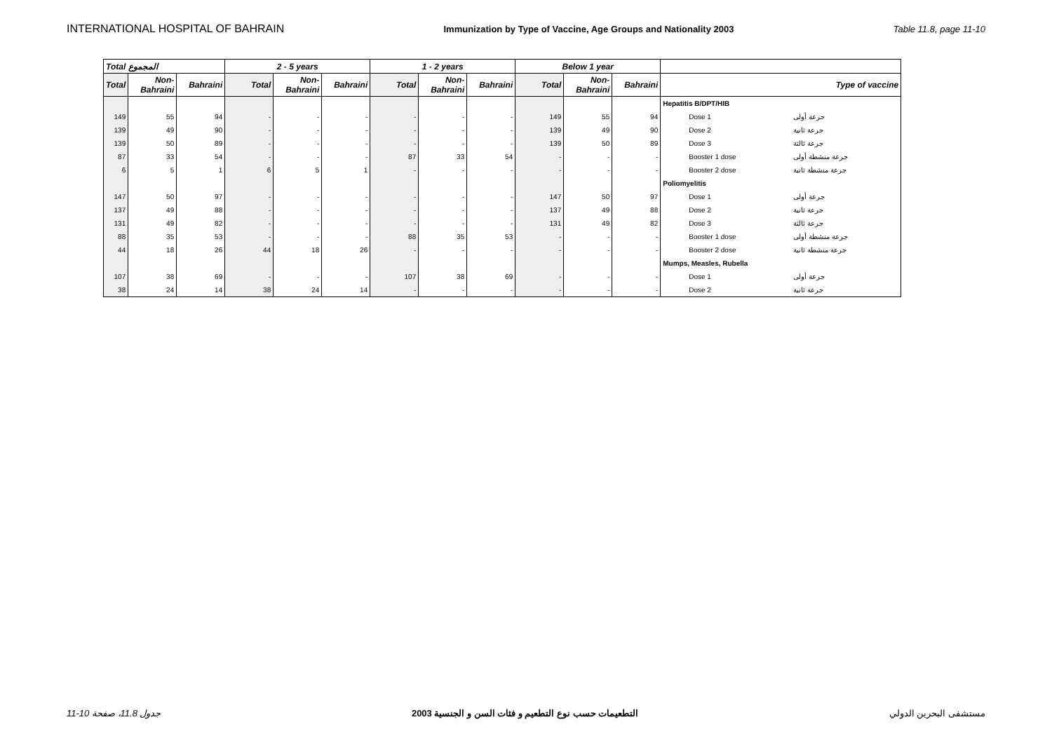INTERNATIONAL HOSPITAL OF BAHRAIN Immunization by Type of Vaccine, Age Groups and Nationality 2003 Table 11.8, page 11-10
| Total المجموع | | | 2 - 5 years | | | 1 - 2 years | | | Below 1 year | | | | |
| --- | --- | --- | --- | --- | --- | --- | --- | --- | --- | --- | --- | --- | --- |
| Total | Non-Bahraini | Bahraini | Total | Non-Bahraini | Bahraini | Total | Non-Bahraini | Bahraini | Total | Non-Bahraini | Bahraini | Type of vaccine | |
| | | | | | | | | | | | | Hepatitis B/DPT/HIB | |
| 149 | 55 | 94 | - | - | - | - | - | - | 149 | 55 | 94 | Dose 1 | جرعة أولى |
| 139 | 49 | 90 | - | - | - | - | - | - | 139 | 49 | 90 | Dose 2 | جرعة ثانية |
| 139 | 50 | 89 | - | - | - | - | - | - | 139 | 50 | 89 | Dose 3 | جرعة ثالثة |
| 87 | 33 | 54 | - | - | - | 87 | 33 | 54 | - | - | - | Booster 1 dose | جرعة منشطة أولى |
| 6 | 5 | 1 | 6 | 5 | 1 | - | - | - | - | - | - | Booster 2 dose | جرعة منشطة ثانية |
| | | | | | | | | | | | | Poliomyelitis | |
| 147 | 50 | 97 | - | - | - | - | - | - | 147 | 50 | 97 | Dose 1 | جرعة أولى |
| 137 | 49 | 88 | - | - | - | - | - | - | 137 | 49 | 88 | Dose 2 | جرعة ثانية |
| 131 | 49 | 82 | - | - | - | - | - | - | 131 | 49 | 82 | Dose 3 | جرعة ثالثة |
| 88 | 35 | 53 | - | - | - | 88 | 35 | 53 | - | - | - | Booster 1 dose | جرعة منشطة أولى |
| 44 | 18 | 26 | 44 | 18 | 26 | - | - | - | - | - | - | Booster 2 dose | جرعة منشطة ثانية |
| | | | | | | | | | | | | Mumps, Measles, Rubella | |
| 107 | 38 | 69 | - | - | - | 107 | 38 | 69 | - | - | - | Dose 1 | جرعة أولى |
| 38 | 24 | 14 | 38 | 24 | 14 | - | - | - | - | - | - | Dose 2 | جرعة ثانية |
11-10 جدول 11.8، صفحة التطعيمات حسب نوع التطعيم و فئات السن و الجنسية 2003 مستشفى البحرين الدولي